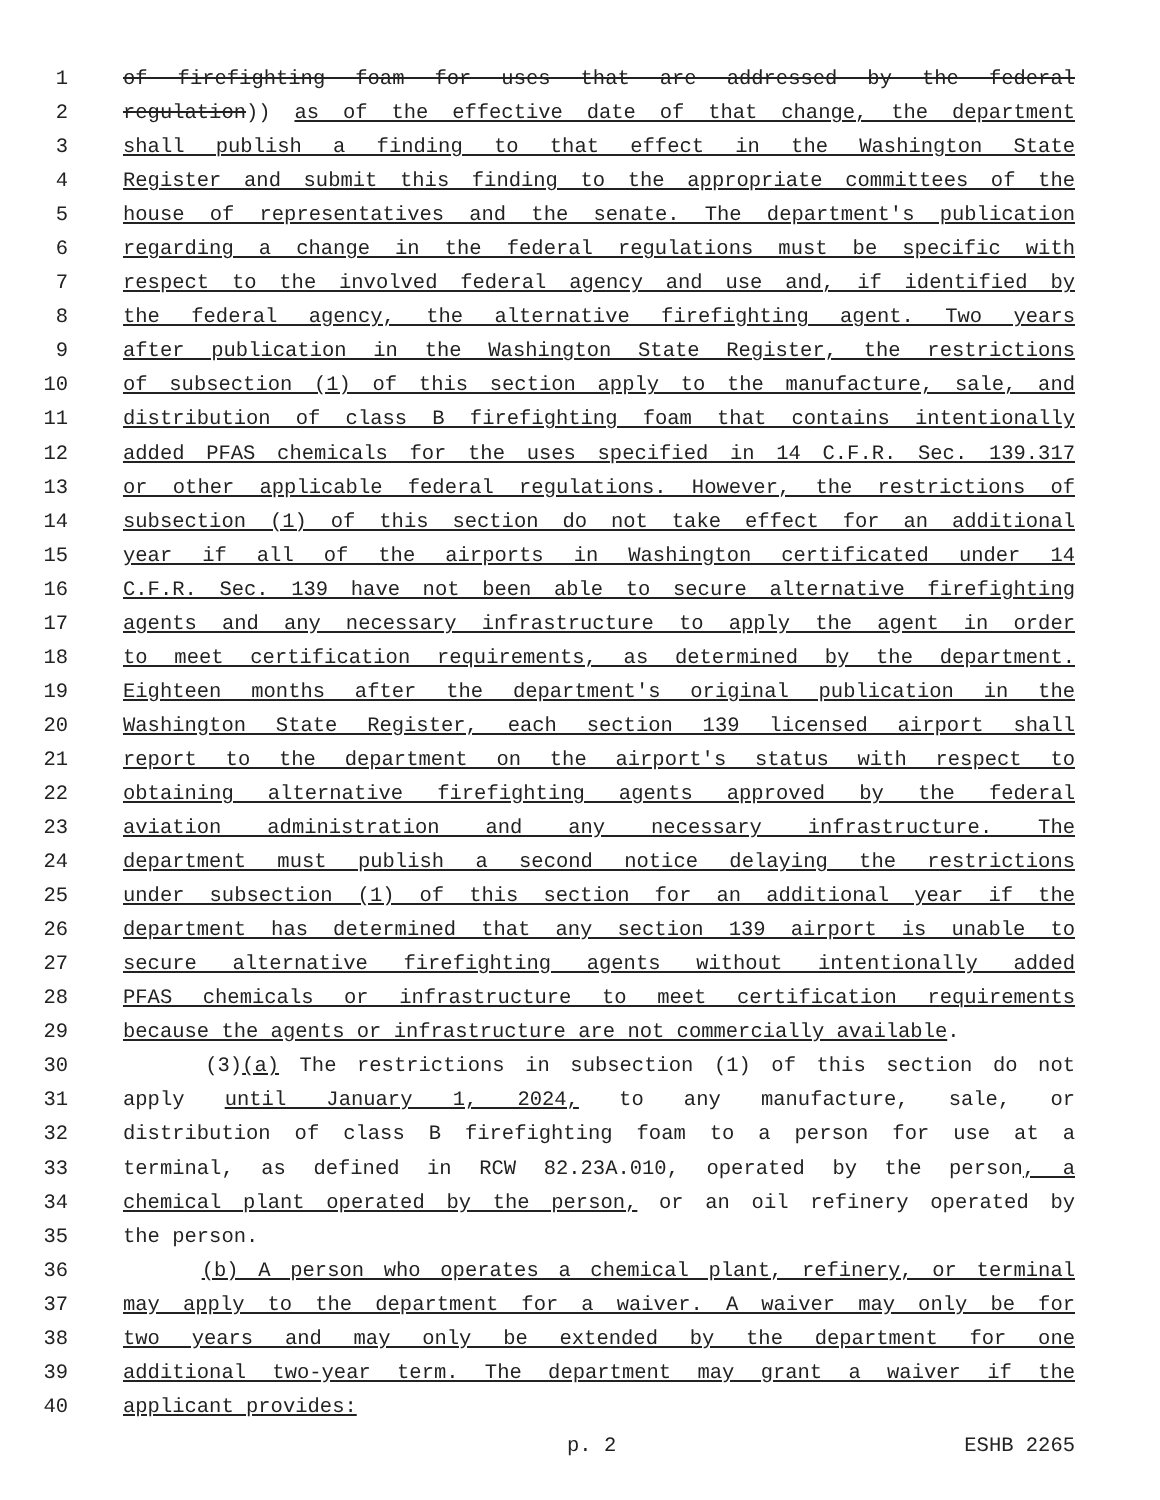1 of firefighting foam for uses that are addressed by the federal
2 regulation)) as of the effective date of that change, the department
3 shall publish a finding to that effect in the Washington State
4 Register and submit this finding to the appropriate committees of the
5 house of representatives and the senate. The department's publication
6 regarding a change in the federal regulations must be specific with
7 respect to the involved federal agency and use and, if identified by
8 the federal agency, the alternative firefighting agent. Two years
9 after publication in the Washington State Register, the restrictions
10 of subsection (1) of this section apply to the manufacture, sale, and
11 distribution of class B firefighting foam that contains intentionally
12 added PFAS chemicals for the uses specified in 14 C.F.R. Sec. 139.317
13 or other applicable federal regulations. However, the restrictions of
14 subsection (1) of this section do not take effect for an additional
15 year if all of the airports in Washington certificated under 14
16 C.F.R. Sec. 139 have not been able to secure alternative firefighting
17 agents and any necessary infrastructure to apply the agent in order
18 to meet certification requirements, as determined by the department.
19 Eighteen months after the department's original publication in the
20 Washington State Register, each section 139 licensed airport shall
21 report to the department on the airport's status with respect to
22 obtaining alternative firefighting agents approved by the federal
23 aviation administration and any necessary infrastructure. The
24 department must publish a second notice delaying the restrictions
25 under subsection (1) of this section for an additional year if the
26 department has determined that any section 139 airport is unable to
27 secure alternative firefighting agents without intentionally added
28 PFAS chemicals or infrastructure to meet certification requirements
29 because the agents or infrastructure are not commercially available.
30 (3)(a) The restrictions in subsection (1) of this section do not
31 apply until January 1, 2024, to any manufacture, sale, or
32 distribution of class B firefighting foam to a person for use at a
33 terminal, as defined in RCW 82.23A.010, operated by the person, a
34 chemical plant operated by the person, or an oil refinery operated by
35 the person.
36 (b) A person who operates a chemical plant, refinery, or terminal
37 may apply to the department for a waiver. A waiver may only be for
38 two years and may only be extended by the department for one
39 additional two-year term. The department may grant a waiver if the
40 applicant provides:
p. 2 ESHB 2265